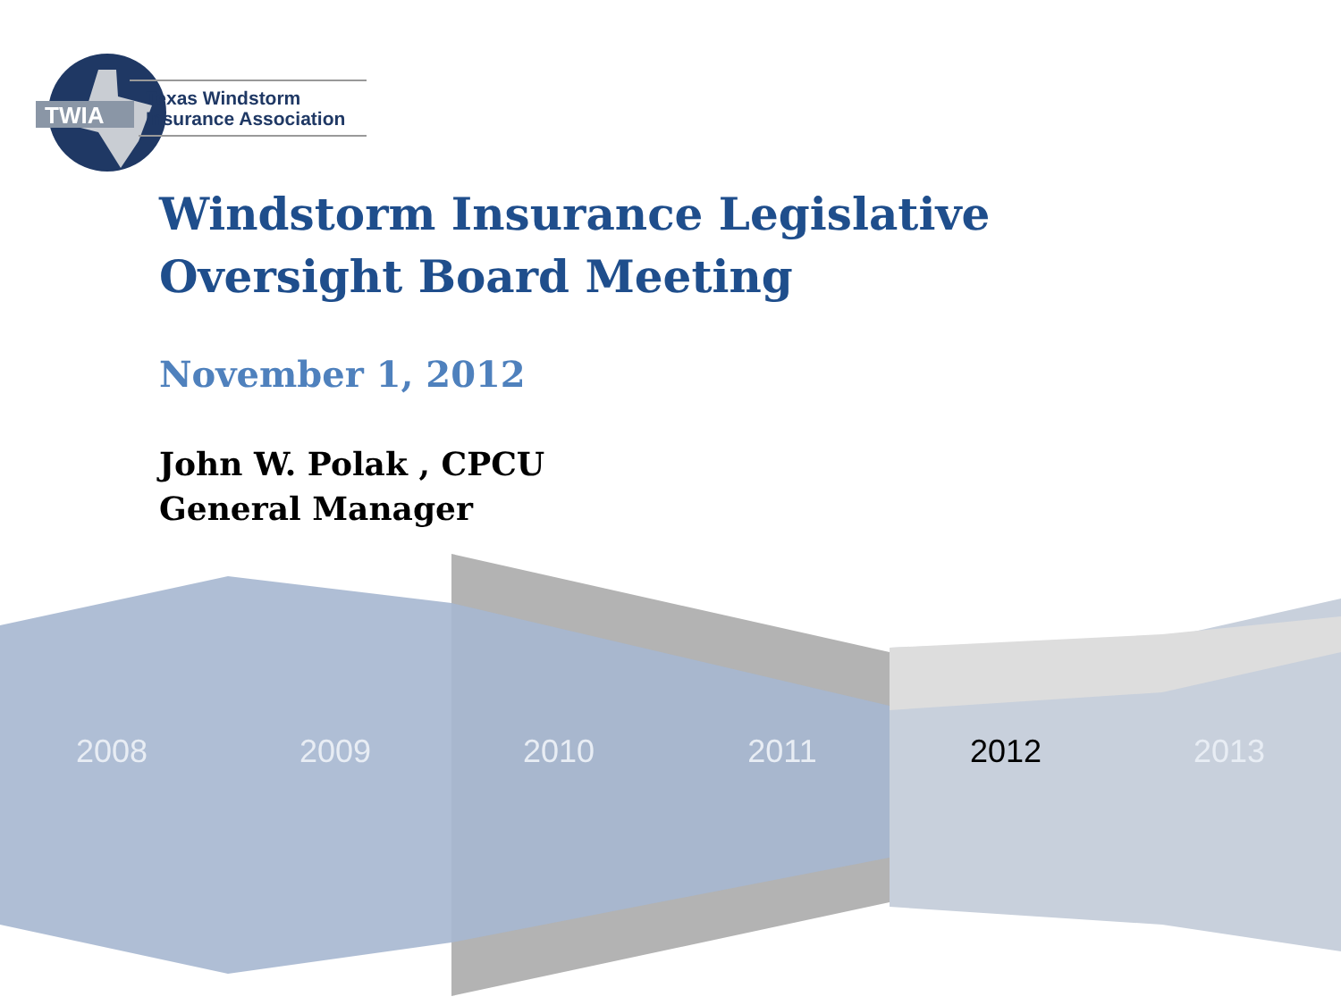TWIA
Texas Windstorm
Insurance Association
Windstorm Insurance Legislative Oversight Board Meeting
November 1, 2012
John W. Polak , CPCU
General Manager
2008 2009 2010 2011 2012 2013